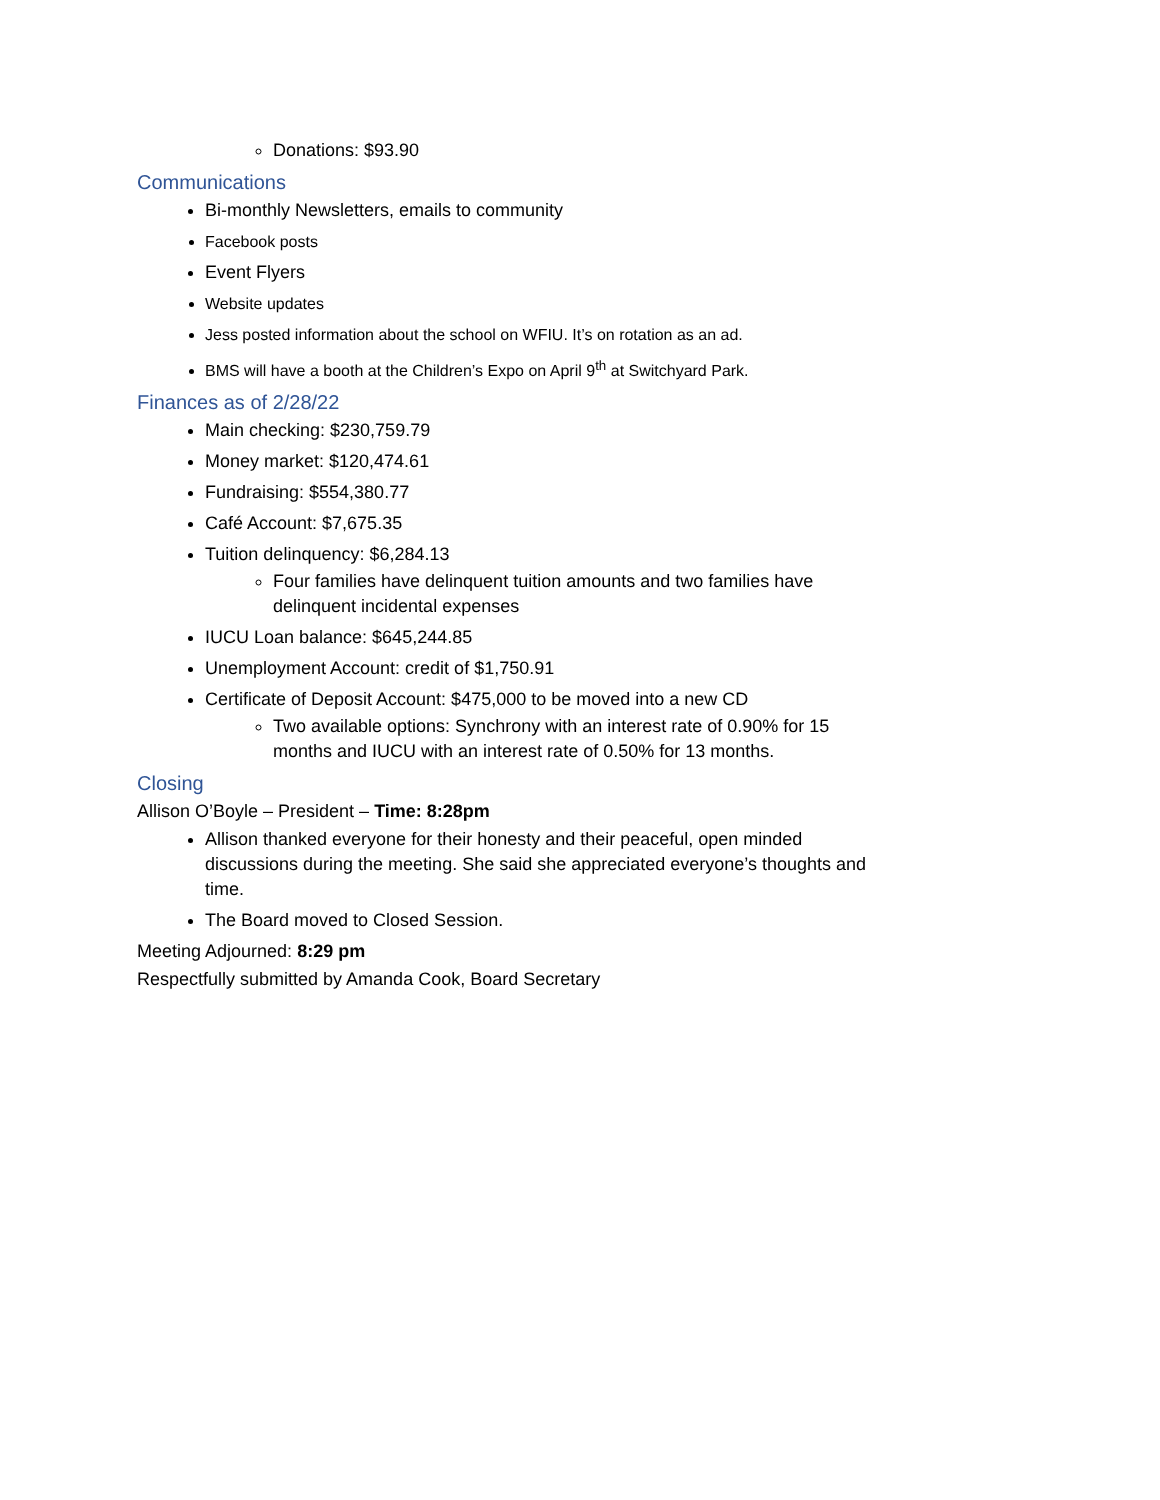Donations: $93.90
Communications
Bi-monthly Newsletters, emails to community
Facebook posts
Event Flyers
Website updates
Jess posted information about the school on WFIU. It’s on rotation as an ad.
BMS will have a booth at the Children’s Expo on April 9<sup>th</sup> at Switchyard Park.
Finances as of 2/28/22
Main checking: $230,759.79
Money market: $120,474.61
Fundraising: $554,380.77
Café Account: $7,675.35
Tuition delinquency: $6,284.13
Four families have delinquent tuition amounts and two families have delinquent incidental expenses
IUCU Loan balance: $645,244.85
Unemployment Account: credit of $1,750.91
Certificate of Deposit Account: $475,000 to be moved into a new CD
Two available options: Synchrony with an interest rate of 0.90% for 15 months and IUCU with an interest rate of 0.50% for 13 months.
Closing
Allison O’Boyle – President – Time: 8:28pm
Allison thanked everyone for their honesty and their peaceful, open minded discussions during the meeting. She said she appreciated everyone’s thoughts and time.
The Board moved to Closed Session.
Meeting Adjourned: 8:29 pm
Respectfully submitted by Amanda Cook, Board Secretary